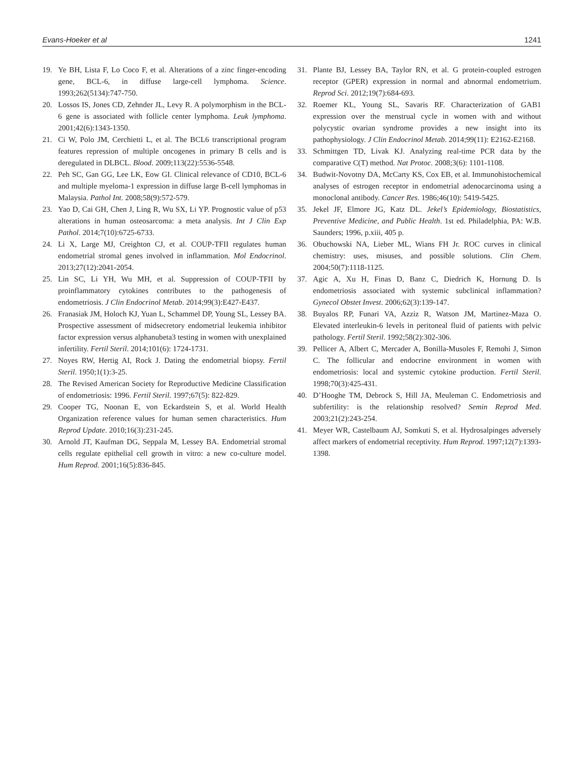Evans-Hoeker et al 1241
19. Ye BH, Lista F, Lo Coco F, et al. Alterations of a zinc finger-encoding gene, BCL-6, in diffuse large-cell lymphoma. Science. 1993;262(5134):747-750.
20. Lossos IS, Jones CD, Zehnder JL, Levy R. A polymorphism in the BCL-6 gene is associated with follicle center lymphoma. Leuk lymphoma. 2001;42(6):1343-1350.
21. Ci W, Polo JM, Cerchietti L, et al. The BCL6 transcriptional program features repression of multiple oncogenes in primary B cells and is deregulated in DLBCL. Blood. 2009;113(22):5536-5548.
22. Peh SC, Gan GG, Lee LK, Eow GI. Clinical relevance of CD10, BCL-6 and multiple myeloma-1 expression in diffuse large B-cell lymphomas in Malaysia. Pathol Int. 2008;58(9):572-579.
23. Yao D, Cai GH, Chen J, Ling R, Wu SX, Li YP. Prognostic value of p53 alterations in human osteosarcoma: a meta analysis. Int J Clin Exp Pathol. 2014;7(10):6725-6733.
24. Li X, Large MJ, Creighton CJ, et al. COUP-TFII regulates human endometrial stromal genes involved in inflammation. Mol Endocrinol. 2013;27(12):2041-2054.
25. Lin SC, Li YH, Wu MH, et al. Suppression of COUP-TFII by proinflammatory cytokines contributes to the pathogenesis of endometriosis. J Clin Endocrinol Metab. 2014;99(3):E427-E437.
26. Franasiak JM, Holoch KJ, Yuan L, Schammel DP, Young SL, Lessey BA. Prospective assessment of midsecretory endometrial leukemia inhibitor factor expression versus alphanubeta3 testing in women with unexplained infertility. Fertil Steril. 2014;101(6): 1724-1731.
27. Noyes RW, Hertig AI, Rock J. Dating the endometrial biopsy. Fertil Steril. 1950;1(1):3-25.
28. The Revised American Society for Reproductive Medicine Classification of endometriosis: 1996. Fertil Steril. 1997;67(5): 822-829.
29. Cooper TG, Noonan E, von Eckardstein S, et al. World Health Organization reference values for human semen characteristics. Hum Reprod Update. 2010;16(3):231-245.
30. Arnold JT, Kaufman DG, Seppala M, Lessey BA. Endometrial stromal cells regulate epithelial cell growth in vitro: a new co-culture model. Hum Reprod. 2001;16(5):836-845.
31. Plante BJ, Lessey BA, Taylor RN, et al. G protein-coupled estrogen receptor (GPER) expression in normal and abnormal endometrium. Reprod Sci. 2012;19(7):684-693.
32. Roemer KL, Young SL, Savaris RF. Characterization of GAB1 expression over the menstrual cycle in women with and without polycystic ovarian syndrome provides a new insight into its pathophysiology. J Clin Endocrinol Metab. 2014;99(11): E2162-E2168.
33. Schmittgen TD, Livak KJ. Analyzing real-time PCR data by the comparative C(T) method. Nat Protoc. 2008;3(6): 1101-1108.
34. Budwit-Novotny DA, McCarty KS, Cox EB, et al. Immunohistochemical analyses of estrogen receptor in endometrial adenocarcinoma using a monoclonal antibody. Cancer Res. 1986;46(10): 5419-5425.
35. Jekel JF, Elmore JG, Katz DL. Jekel’s Epidemiology, Biostatistics, Preventive Medicine, and Public Health. 1st ed. Philadelphia, PA: W.B. Saunders; 1996, p.xiii, 405 p.
36. Obuchowski NA, Lieber ML, Wians FH Jr. ROC curves in clinical chemistry: uses, misuses, and possible solutions. Clin Chem. 2004;50(7):1118-1125.
37. Agic A, Xu H, Finas D, Banz C, Diedrich K, Hornung D. Is endometriosis associated with systemic subclinical inflammation? Gynecol Obstet Invest. 2006;62(3):139-147.
38. Buyalos RP, Funari VA, Azziz R, Watson JM, Martinez-Maza O. Elevated interleukin-6 levels in peritoneal fluid of patients with pelvic pathology. Fertil Steril. 1992;58(2):302-306.
39. Pellicer A, Albert C, Mercader A, Bonilla-Musoles F, Remohi J, Simon C. The follicular and endocrine environment in women with endometriosis: local and systemic cytokine production. Fertil Steril. 1998;70(3):425-431.
40. D’Hooghe TM, Debrock S, Hill JA, Meuleman C. Endometriosis and subfertility: is the relationship resolved? Semin Reprod Med. 2003;21(2):243-254.
41. Meyer WR, Castelbaum AJ, Somkuti S, et al. Hydrosalpinges adversely affect markers of endometrial receptivity. Hum Reprod. 1997;12(7):1393-1398.